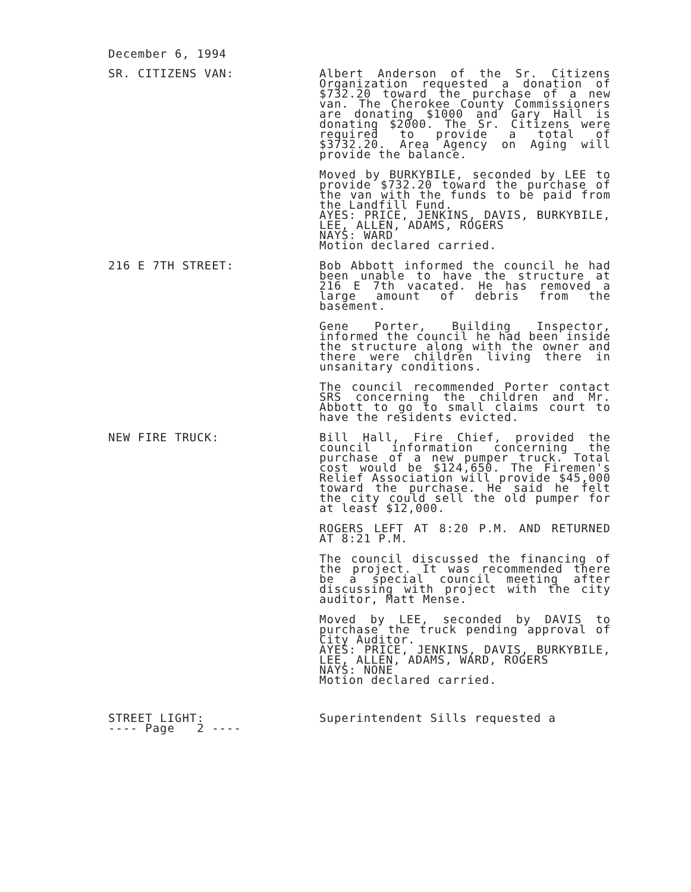December 6, 1994
SR. CITIZENS VAN: Albert Anderson of the Sr. Citizens Organization requested a donation of $732.20 toward the purchase of a new van. The Cherokee County Commissioners are donating $1000 and Gary Hall is donating $2000. The Sr. Citizens were required to provide a total of $3732.20. Area Agency on Aging will provide the balance.
Moved by BURKYBILE, seconded by LEE to provide $732.20 toward the purchase of the van with the funds to be paid from the Landfill Fund.
AYES: PRICE, JENKINS, DAVIS, BURKYBILE, LEE, ALLEN, ADAMS, ROGERS
NAYS: WARD
Motion declared carried.
216 E 7TH STREET: Bob Abbott informed the council he had been unable to have the structure at 216 E 7th vacated. He has removed a large amount of debris from the basement.
Gene Porter, Building Inspector, informed the council he had been inside the structure along with the owner and there were children living there in unsanitary conditions.
The council recommended Porter contact SRS concerning the children and Mr. Abbott to go to small claims court to have the residents evicted.
NEW FIRE TRUCK: Bill Hall, Fire Chief, provided the council information concerning the purchase of a new pumper truck. Total cost would be $124,650. The Firemen's Relief Association will provide $45,000 toward the purchase. He said he felt the city could sell the old pumper for at least $12,000.
ROGERS LEFT AT 8:20 P.M. AND RETURNED AT 8:21 P.M.
The council discussed the financing of the project. It was recommended there be a special council meeting after discussing with project with the city auditor, Matt Mense.
Moved by LEE, seconded by DAVIS to purchase the truck pending approval of City Auditor.
AYES: PRICE, JENKINS, DAVIS, BURKYBILE, LEE, ALLEN, ADAMS, WARD, ROGERS
NAYS: NONE
Motion declared carried.
STREET LIGHT:
---- Page 2 ----
Superintendent Sills requested a